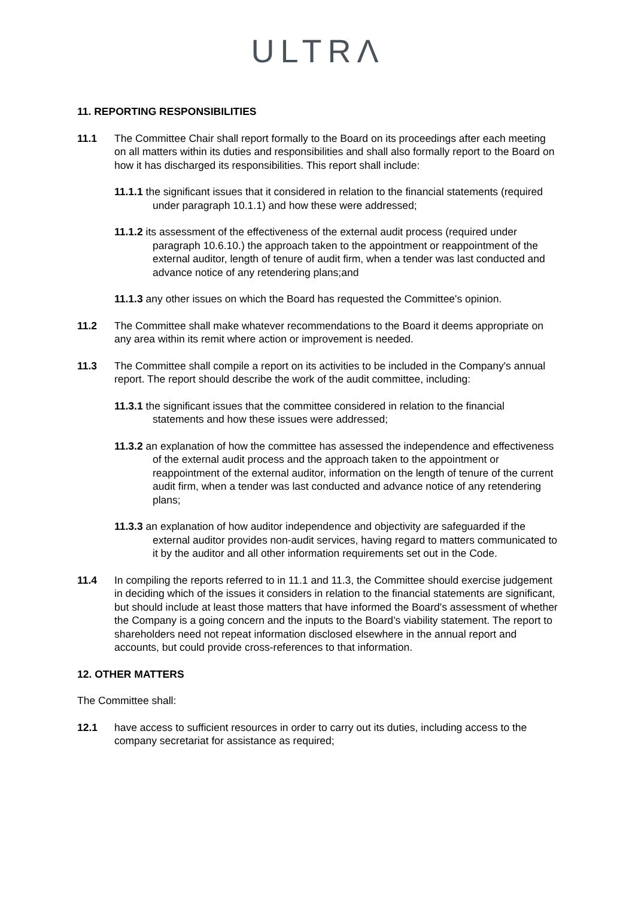ULTRΛ
11. REPORTING RESPONSIBILITIES
11.1 The Committee Chair shall report formally to the Board on its proceedings after each meeting on all matters within its duties and responsibilities and shall also formally report to the Board on how it has discharged its responsibilities. This report shall include:
11.1.1 the significant issues that it considered in relation to the financial statements (required under paragraph 10.1.1) and how these were addressed;
11.1.2 its assessment of the effectiveness of the external audit process (required under paragraph 10.6.10.) the approach taken to the appointment or reappointment of the external auditor, length of tenure of audit firm, when a tender was last conducted and advance notice of any retendering plans;and
11.1.3 any other issues on which the Board has requested the Committee's opinion.
11.2 The Committee shall make whatever recommendations to the Board it deems appropriate on any area within its remit where action or improvement is needed.
11.3 The Committee shall compile a report on its activities to be included in the Company's annual report. The report should describe the work of the audit committee, including:
11.3.1 the significant issues that the committee considered in relation to the financial statements and how these issues were addressed;
11.3.2 an explanation of how the committee has assessed the independence and effectiveness of the external audit process and the approach taken to the appointment or reappointment of the external auditor, information on the length of tenure of the current audit firm, when a tender was last conducted and advance notice of any retendering plans;
11.3.3 an explanation of how auditor independence and objectivity are safeguarded if the external auditor provides non-audit services, having regard to matters communicated to it by the auditor and all other information requirements set out in the Code.
11.4 In compiling the reports referred to in 11.1 and 11.3, the Committee should exercise judgement in deciding which of the issues it considers in relation to the financial statements are significant, but should include at least those matters that have informed the Board's assessment of whether the Company is a going concern and the inputs to the Board’s viability statement. The report to shareholders need not repeat information disclosed elsewhere in the annual report and accounts, but could provide cross-references to that information.
12. OTHER MATTERS
The Committee shall:
12.1 have access to sufficient resources in order to carry out its duties, including access to the company secretariat for assistance as required;